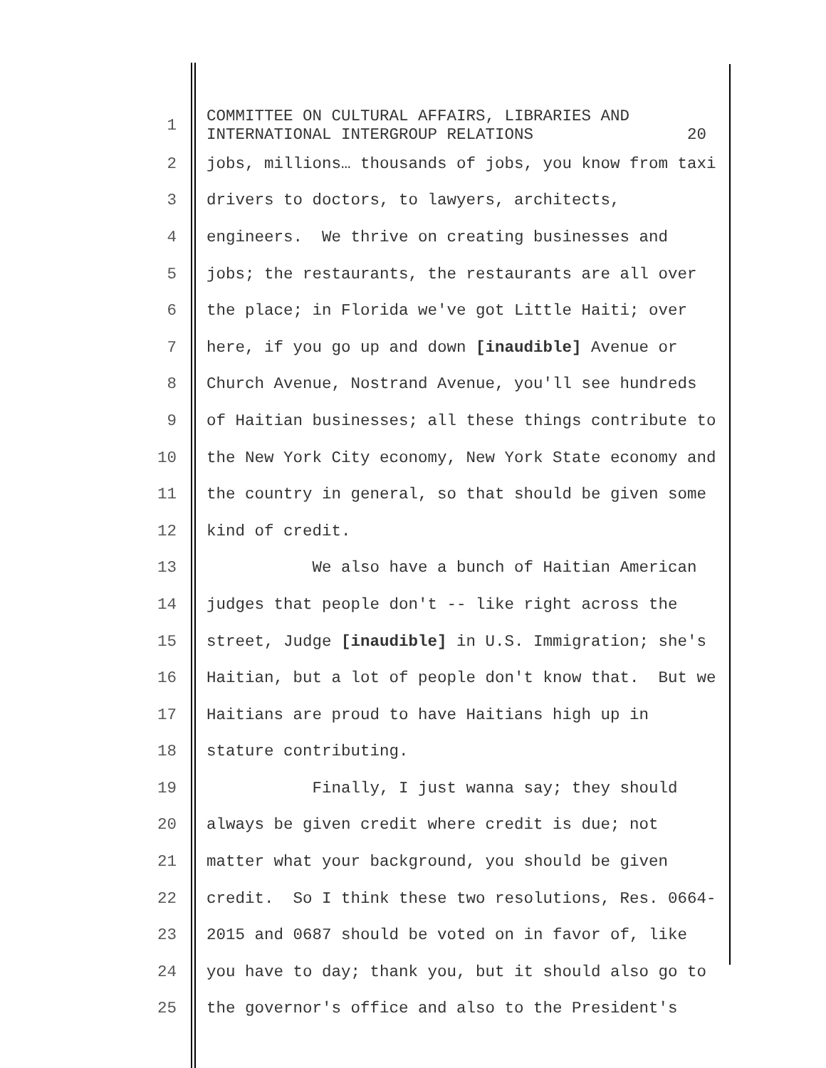1 COMMITTEE ON CULTURAL AFFAIRS, LIBRARIES AND INTERNATIONAL INTERGROUP RELATIONS 20
2 jobs, millions… thousands of jobs, you know from taxi
3 drivers to doctors, to lawyers, architects,
4 engineers. We thrive on creating businesses and
5 jobs; the restaurants, the restaurants are all over
6 the place; in Florida we've got Little Haiti; over
7 here, if you go up and down [inaudible] Avenue or
8 Church Avenue, Nostrand Avenue, you'll see hundreds
9 of Haitian businesses; all these things contribute to
10 the New York City economy, New York State economy and
11 the country in general, so that should be given some
12 kind of credit.
13 We also have a bunch of Haitian American
14 judges that people don't -- like right across the
15 street, Judge [inaudible] in U.S. Immigration; she's
16 Haitian, but a lot of people don't know that. But we
17 Haitians are proud to have Haitians high up in
18 stature contributing.
19 Finally, I just wanna say; they should
20 always be given credit where credit is due; not
21 matter what your background, you should be given
22 credit. So I think these two resolutions, Res. 0664-
23 2015 and 0687 should be voted on in favor of, like
24 you have to day; thank you, but it should also go to
25 the governor's office and also to the President's